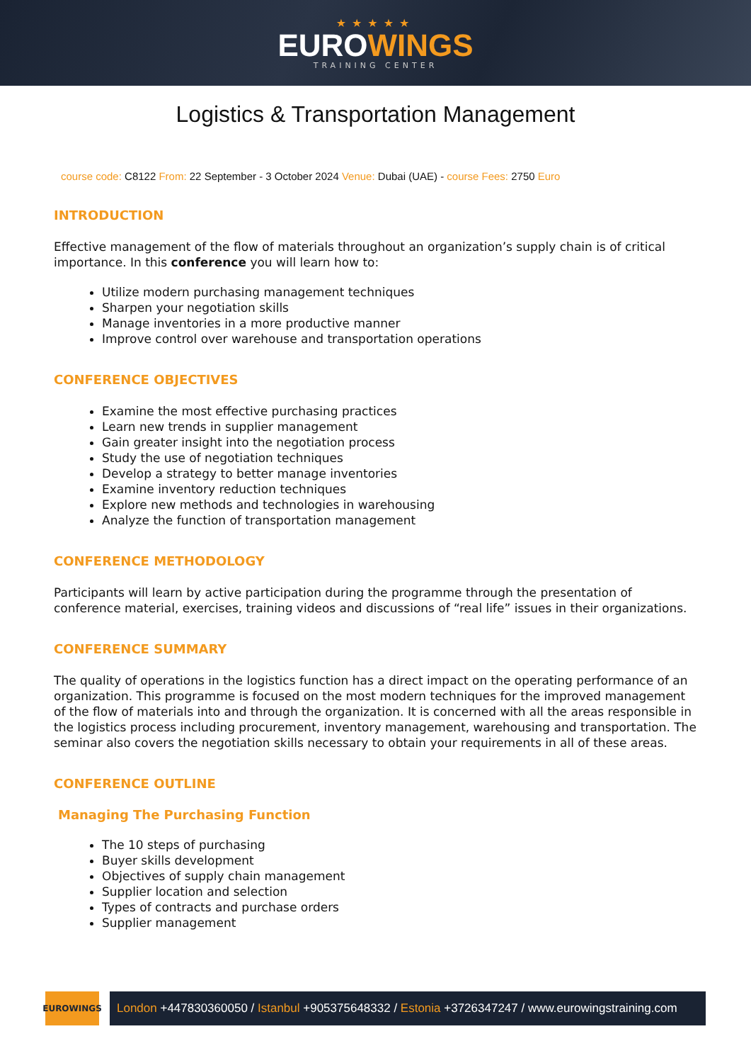★★★★★
EUROWINGS
TRAINING CENTER
Logistics & Transportation Management
course code: C8122 From: 22 September - 3 October 2024 Venue: Dubai (UAE) - course Fees: 2750 Euro
INTRODUCTION
Effective management of the flow of materials throughout an organization’s supply chain is of critical importance. In this conference you will learn how to:
Utilize modern purchasing management techniques
Sharpen your negotiation skills
Manage inventories in a more productive manner
Improve control over warehouse and transportation operations
CONFERENCE OBJECTIVES
Examine the most effective purchasing practices
Learn new trends in supplier management
Gain greater insight into the negotiation process
Study the use of negotiation techniques
Develop a strategy to better manage inventories
Examine inventory reduction techniques
Explore new methods and technologies in warehousing
Analyze the function of transportation management
CONFERENCE METHODOLOGY
Participants will learn by active participation during the programme through the presentation of conference material, exercises, training videos and discussions of “real life” issues in their organizations.
CONFERENCE SUMMARY
The quality of operations in the logistics function has a direct impact on the operating performance of an organization. This programme is focused on the most modern techniques for the improved management of the flow of materials into and through the organization. It is concerned with all the areas responsible in the logistics process including procurement, inventory management, warehousing and transportation. The seminar also covers the negotiation skills necessary to obtain your requirements in all of these areas.
CONFERENCE OUTLINE
Managing The Purchasing Function
The 10 steps of purchasing
Buyer skills development
Objectives of supply chain management
Supplier location and selection
Types of contracts and purchase orders
Supplier management
EUROWINGS
London +447830360050 / Istanbul +905375648332 / Estonia +3726347247 / www.eurowingstraining.com